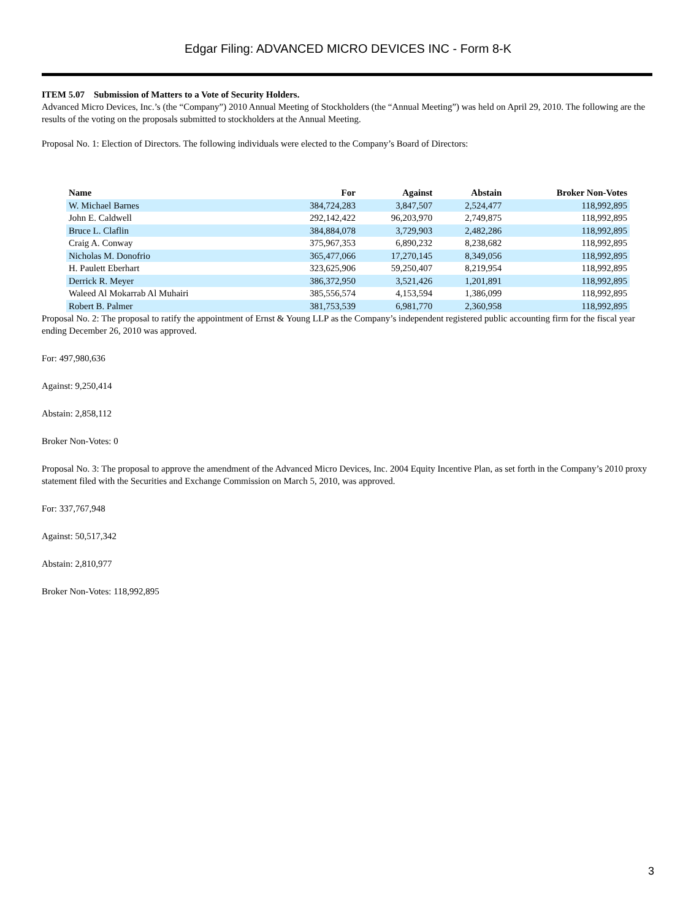Edgar Filing: ADVANCED MICRO DEVICES INC - Form 8-K
ITEM 5.07 Submission of Matters to a Vote of Security Holders.
Advanced Micro Devices, Inc.’s (the “Company”) 2010 Annual Meeting of Stockholders (the “Annual Meeting”) was held on April 29, 2010. The following are the results of the voting on the proposals submitted to stockholders at the Annual Meeting.
Proposal No. 1: Election of Directors. The following individuals were elected to the Company’s Board of Directors:
| Name | For | Against | Abstain | Broker Non-Votes |
| --- | --- | --- | --- | --- |
| W. Michael Barnes | 384,724,283 | 3,847,507 | 2,524,477 | 118,992,895 |
| John E. Caldwell | 292,142,422 | 96,203,970 | 2,749,875 | 118,992,895 |
| Bruce L. Claflin | 384,884,078 | 3,729,903 | 2,482,286 | 118,992,895 |
| Craig A. Conway | 375,967,353 | 6,890,232 | 8,238,682 | 118,992,895 |
| Nicholas M. Donofrio | 365,477,066 | 17,270,145 | 8,349,056 | 118,992,895 |
| H. Paulett Eberhart | 323,625,906 | 59,250,407 | 8,219,954 | 118,992,895 |
| Derrick R. Meyer | 386,372,950 | 3,521,426 | 1,201,891 | 118,992,895 |
| Waleed Al Mokarrab Al Muhairi | 385,556,574 | 4,153,594 | 1,386,099 | 118,992,895 |
| Robert B. Palmer | 381,753,539 | 6,981,770 | 2,360,958 | 118,992,895 |
Proposal No. 2: The proposal to ratify the appointment of Ernst & Young LLP as the Company’s independent registered public accounting firm for the fiscal year ending December 26, 2010 was approved.
For: 497,980,636
Against: 9,250,414
Abstain: 2,858,112
Broker Non-Votes: 0
Proposal No. 3: The proposal to approve the amendment of the Advanced Micro Devices, Inc. 2004 Equity Incentive Plan, as set forth in the Company’s 2010 proxy statement filed with the Securities and Exchange Commission on March 5, 2010, was approved.
For: 337,767,948
Against: 50,517,342
Abstain: 2,810,977
Broker Non-Votes: 118,992,895
3